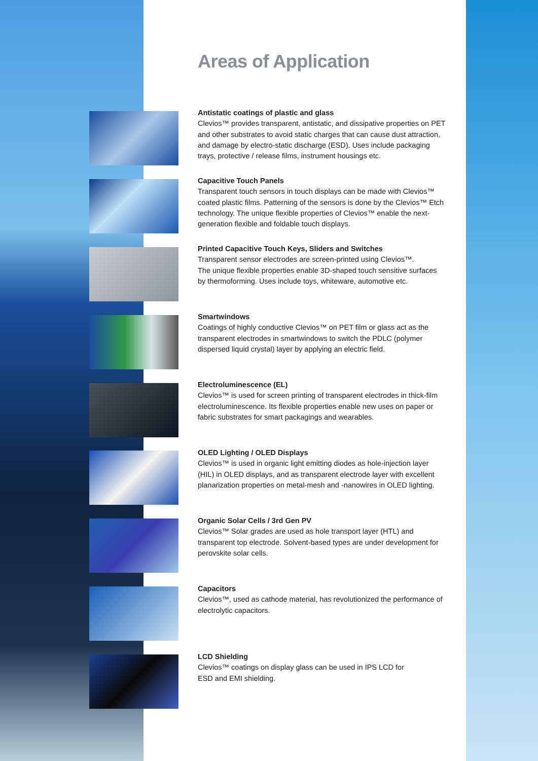Areas of Application
Antistatic coatings of plastic and glass
Clevios™ provides transparent, antistatic, and dissipative properties on PET and other substrates to avoid static charges that can cause dust attraction, and damage by electro-static discharge (ESD). Uses include packaging trays, protective / release films, instrument housings etc.
Capacitive Touch Panels
Transparent touch sensors in touch displays can be made with Clevios™ coated plastic films. Patterning of the sensors is done by the Clevios™ Etch technology. The unique flexible properties of Clevios™ enable the next-generation flexible and foldable touch displays.
Printed Capacitive Touch Keys, Sliders and Switches
Transparent sensor electrodes are screen-printed using Clevios™.
The unique flexible properties enable 3D-shaped touch sensitive surfaces by thermoforming. Uses include toys, whiteware, automotive etc.
Smartwindows
Coatings of highly conductive Clevios™ on PET film or glass act as the transparent electrodes in smartwindows to switch the PDLC (polymer dispersed liquid crystal) layer by applying an electric field.
Electroluminescence (EL)
Clevios™ is used for screen printing of transparent electrodes in thick-film electroluminescence. Its flexible properties enable new uses on paper or fabric substrates for smart packagings and wearables.
OLED Lighting / OLED Displays
Clevios™ is used in organic light emitting diodes as hole-injection layer (HIL) in OLED displays, and as transparent electrode layer with excellent planarization properties on metal-mesh and -nanowires in OLED lighting.
Organic Solar Cells / 3rd Gen PV
Clevios™ Solar grades are used as hole transport layer (HTL) and transparent top electrode. Solvent-based types are under development for perovskite solar cells.
Capacitors
Clevios™, used as cathode material, has revolutionized the performance of electrolytic capacitors.
LCD Shielding
Clevios™ coatings on display glass can be used in IPS LCD for
ESD and EMI shielding.